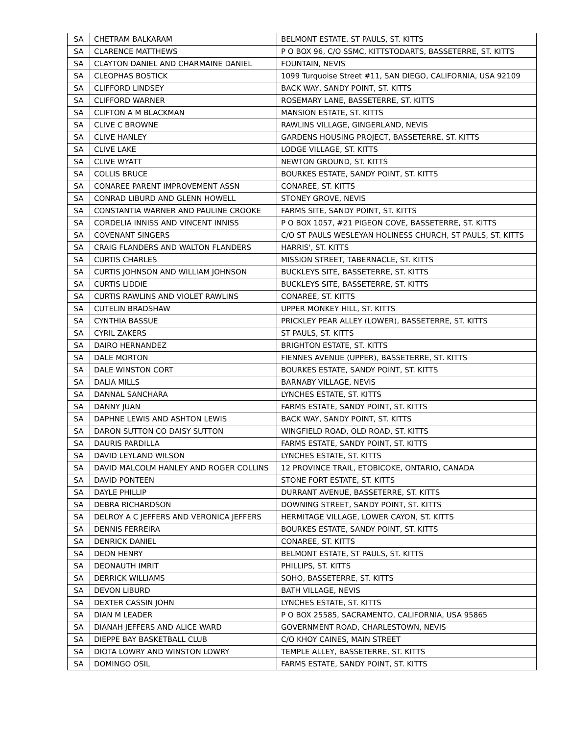| SA | CHETRAM BALKARAM | BELMONT ESTATE, ST PAULS, ST. KITTS |
| SA | CLARENCE MATTHEWS | P O BOX 96, C/O SSMC, KITTSTODARTS, BASSETERRE, ST. KITTS |
| SA | CLAYTON DANIEL AND CHARMAINE DANIEL | FOUNTAIN, NEVIS |
| SA | CLEOPHAS BOSTICK | 1099 Turquoise Street #11, SAN DIEGO, CALIFORNIA, USA 92109 |
| SA | CLIFFORD LINDSEY | BACK WAY, SANDY POINT, ST. KITTS |
| SA | CLIFFORD WARNER | ROSEMARY LANE, BASSETERRE, ST. KITTS |
| SA | CLIFTON A M BLACKMAN | MANSION ESTATE, ST. KITTS |
| SA | CLIVE C BROWNE | RAWLINS VILLAGE, GINGERLAND, NEVIS |
| SA | CLIVE HANLEY | GARDENS HOUSING PROJECT, BASSETERRE, ST. KITTS |
| SA | CLIVE LAKE | LODGE VILLAGE, ST. KITTS |
| SA | CLIVE WYATT | NEWTON GROUND, ST. KITTS |
| SA | COLLIS BRUCE | BOURKES ESTATE, SANDY POINT, ST. KITTS |
| SA | CONAREE PARENT IMPROVEMENT ASSN | CONAREE, ST. KITTS |
| SA | CONRAD LIBURD AND GLENN HOWELL | STONEY GROVE, NEVIS |
| SA | CONSTANTIA WARNER AND PAULINE CROOKE | FARMS SITE, SANDY POINT, ST. KITTS |
| SA | CORDELIA INNISS AND VINCENT INNISS | P O BOX 1057, #21 PIGEON COVE, BASSETERRE, ST. KITTS |
| SA | COVENANT SINGERS | C/O ST PAULS WESLEYAN HOLINESS CHURCH, ST PAULS, ST. KITTS |
| SA | CRAIG FLANDERS AND WALTON FLANDERS | HARRIS', ST. KITTS |
| SA | CURTIS CHARLES | MISSION STREET, TABERNACLE, ST. KITTS |
| SA | CURTIS JOHNSON AND WILLIAM JOHNSON | BUCKLEYS SITE, BASSETERRE, ST. KITTS |
| SA | CURTIS LIDDIE | BUCKLEYS SITE, BASSETERRE, ST. KITTS |
| SA | CURTIS RAWLINS AND VIOLET RAWLINS | CONAREE, ST. KITTS |
| SA | CUTELIN BRADSHAW | UPPER MONKEY HILL, ST. KITTS |
| SA | CYNTHIA BASSUE | PRICKLEY PEAR ALLEY (LOWER), BASSETERRE, ST. KITTS |
| SA | CYRIL ZAKERS | ST PAULS, ST. KITTS |
| SA | DAIRO HERNANDEZ | BRIGHTON ESTATE, ST. KITTS |
| SA | DALE MORTON | FIENNES AVENUE (UPPER), BASSETERRE, ST. KITTS |
| SA | DALE WINSTON CORT | BOURKES ESTATE, SANDY POINT, ST. KITTS |
| SA | DALIA MILLS | BARNABY VILLAGE, NEVIS |
| SA | DANNAL SANCHARA | LYNCHES ESTATE, ST. KITTS |
| SA | DANNY JUAN | FARMS ESTATE, SANDY POINT, ST. KITTS |
| SA | DAPHNE LEWIS AND ASHTON LEWIS | BACK WAY, SANDY POINT, ST. KITTS |
| SA | DARON SUTTON CO DAISY SUTTON | WINGFIELD ROAD, OLD ROAD, ST. KITTS |
| SA | DAURIS PARDILLA | FARMS ESTATE, SANDY POINT, ST. KITTS |
| SA | DAVID LEYLAND WILSON | LYNCHES ESTATE, ST. KITTS |
| SA | DAVID MALCOLM HANLEY AND ROGER COLLINS | 12 PROVINCE TRAIL, ETOBICOKE, ONTARIO, CANADA |
| SA | DAVID PONTEEN | STONE FORT ESTATE, ST. KITTS |
| SA | DAYLE PHILLIP | DURRANT AVENUE, BASSETERRE, ST. KITTS |
| SA | DEBRA RICHARDSON | DOWNING STREET, SANDY POINT, ST. KITTS |
| SA | DELROY A C JEFFERS AND VERONICA JEFFERS | HERMITAGE VILLAGE, LOWER CAYON, ST. KITTS |
| SA | DENNIS FERREIRA | BOURKES ESTATE, SANDY POINT, ST. KITTS |
| SA | DENRICK DANIEL | CONAREE, ST. KITTS |
| SA | DEON HENRY | BELMONT ESTATE, ST PAULS, ST. KITTS |
| SA | DEONAUTH IMRIT | PHILLIPS, ST. KITTS |
| SA | DERRICK WILLIAMS | SOHO, BASSETERRE, ST. KITTS |
| SA | DEVON LIBURD | BATH VILLAGE, NEVIS |
| SA | DEXTER CASSIN JOHN | LYNCHES ESTATE, ST. KITTS |
| SA | DIAN M LEADER | P O BOX 25585, SACRAMENTO, CALIFORNIA, USA 95865 |
| SA | DIANAH JEFFERS AND ALICE WARD | GOVERNMENT ROAD, CHARLESTOWN, NEVIS |
| SA | DIEPPE BAY BASKETBALL CLUB | C/O KHOY CAINES, MAIN STREET |
| SA | DIOTA LOWRY AND WINSTON LOWRY | TEMPLE ALLEY, BASSETERRE, ST. KITTS |
| SA | DOMINGO OSIL | FARMS ESTATE, SANDY POINT, ST. KITTS |